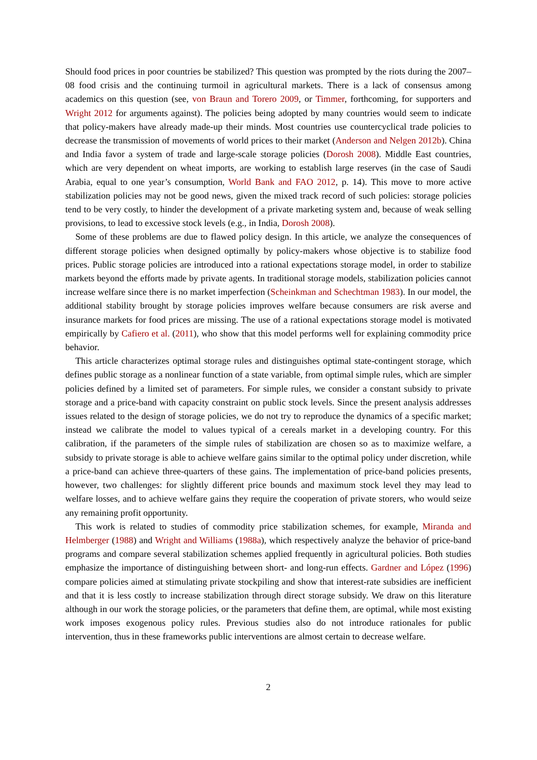Should food prices in poor countries be stabilized? This question was prompted by the riots during the 2007–08 food crisis and the continuing turmoil in agricultural markets. There is a lack of consensus among academics on this question (see, von Braun and Torero 2009, or Timmer, forthcoming, for supporters and Wright 2012 for arguments against). The policies being adopted by many countries would seem to indicate that policy-makers have already made-up their minds. Most countries use countercyclical trade policies to decrease the transmission of movements of world prices to their market (Anderson and Nelgen 2012b). China and India favor a system of trade and large-scale storage policies (Dorosh 2008). Middle East countries, which are very dependent on wheat imports, are working to establish large reserves (in the case of Saudi Arabia, equal to one year’s consumption, World Bank and FAO 2012, p. 14). This move to more active stabilization policies may not be good news, given the mixed track record of such policies: storage policies tend to be very costly, to hinder the development of a private marketing system and, because of weak selling provisions, to lead to excessive stock levels (e.g., in India, Dorosh 2008).
Some of these problems are due to flawed policy design. In this article, we analyze the consequences of different storage policies when designed optimally by policy-makers whose objective is to stabilize food prices. Public storage policies are introduced into a rational expectations storage model, in order to stabilize markets beyond the efforts made by private agents. In traditional storage models, stabilization policies cannot increase welfare since there is no market imperfection (Scheinkman and Schechtman 1983). In our model, the additional stability brought by storage policies improves welfare because consumers are risk averse and insurance markets for food prices are missing. The use of a rational expectations storage model is motivated empirically by Cafiero et al. (2011), who show that this model performs well for explaining commodity price behavior.
This article characterizes optimal storage rules and distinguishes optimal state-contingent storage, which defines public storage as a nonlinear function of a state variable, from optimal simple rules, which are simpler policies defined by a limited set of parameters. For simple rules, we consider a constant subsidy to private storage and a price-band with capacity constraint on public stock levels. Since the present analysis addresses issues related to the design of storage policies, we do not try to reproduce the dynamics of a specific market; instead we calibrate the model to values typical of a cereals market in a developing country. For this calibration, if the parameters of the simple rules of stabilization are chosen so as to maximize welfare, a subsidy to private storage is able to achieve welfare gains similar to the optimal policy under discretion, while a price-band can achieve three-quarters of these gains. The implementation of price-band policies presents, however, two challenges: for slightly different price bounds and maximum stock level they may lead to welfare losses, and to achieve welfare gains they require the cooperation of private storers, who would seize any remaining profit opportunity.
This work is related to studies of commodity price stabilization schemes, for example, Miranda and Helmberger (1988) and Wright and Williams (1988a), which respectively analyze the behavior of price-band programs and compare several stabilization schemes applied frequently in agricultural policies. Both studies emphasize the importance of distinguishing between short- and long-run effects. Gardner and López (1996) compare policies aimed at stimulating private stockpiling and show that interest-rate subsidies are inefficient and that it is less costly to increase stabilization through direct storage subsidy. We draw on this literature although in our work the storage policies, or the parameters that define them, are optimal, while most existing work imposes exogenous policy rules. Previous studies also do not introduce rationales for public intervention, thus in these frameworks public interventions are almost certain to decrease welfare.
2